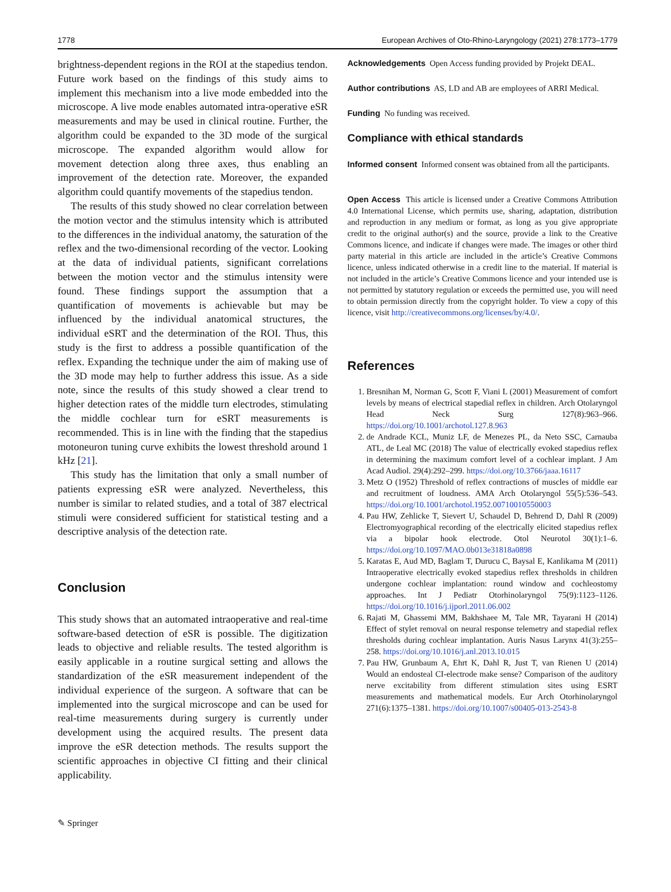1778 European Archives of Oto-Rhino-Laryngology (2021) 278:1773–1779
brightness-dependent regions in the ROI at the stapedius tendon. Future work based on the findings of this study aims to implement this mechanism into a live mode embedded into the microscope. A live mode enables automated intra-operative eSR measurements and may be used in clinical routine. Further, the algorithm could be expanded to the 3D mode of the surgical microscope. The expanded algorithm would allow for movement detection along three axes, thus enabling an improvement of the detection rate. Moreover, the expanded algorithm could quantify movements of the stapedius tendon.
The results of this study showed no clear correlation between the motion vector and the stimulus intensity which is attributed to the differences in the individual anatomy, the saturation of the reflex and the two-dimensional recording of the vector. Looking at the data of individual patients, significant correlations between the motion vector and the stimulus intensity were found. These findings support the assumption that a quantification of movements is achievable but may be influenced by the individual anatomical structures, the individual eSRT and the determination of the ROI. Thus, this study is the first to address a possible quantification of the reflex. Expanding the technique under the aim of making use of the 3D mode may help to further address this issue. As a side note, since the results of this study showed a clear trend to higher detection rates of the middle turn electrodes, stimulating the middle cochlear turn for eSRT measurements is recommended. This is in line with the finding that the stapedius motoneuron tuning curve exhibits the lowest threshold around 1 kHz [21].
This study has the limitation that only a small number of patients expressing eSR were analyzed. Nevertheless, this number is similar to related studies, and a total of 387 electrical stimuli were considered sufficient for statistical testing and a descriptive analysis of the detection rate.
Conclusion
This study shows that an automated intraoperative and real-time software-based detection of eSR is possible. The digitization leads to objective and reliable results. The tested algorithm is easily applicable in a routine surgical setting and allows the standardization of the eSR measurement independent of the individual experience of the surgeon. A software that can be implemented into the surgical microscope and can be used for real-time measurements during surgery is currently under development using the acquired results. The present data improve the eSR detection methods. The results support the scientific approaches in objective CI fitting and their clinical applicability.
Acknowledgements Open Access funding provided by Projekt DEAL.
Author contributions AS, LD and AB are employees of ARRI Medical.
Funding No funding was received.
Compliance with ethical standards
Informed consent Informed consent was obtained from all the participants.
Open Access This article is licensed under a Creative Commons Attribution 4.0 International License, which permits use, sharing, adaptation, distribution and reproduction in any medium or format, as long as you give appropriate credit to the original author(s) and the source, provide a link to the Creative Commons licence, and indicate if changes were made. The images or other third party material in this article are included in the article’s Creative Commons licence, unless indicated otherwise in a credit line to the material. If material is not included in the article’s Creative Commons licence and your intended use is not permitted by statutory regulation or exceeds the permitted use, you will need to obtain permission directly from the copyright holder. To view a copy of this licence, visit http://creativecommons.org/licenses/by/4.0/.
References
1. Bresnihan M, Norman G, Scott F, Viani L (2001) Measurement of comfort levels by means of electrical stapedial reflex in children. Arch Otolaryngol Head Neck Surg 127(8):963–966. https://doi.org/10.1001/archotol.127.8.963
2. de Andrade KCL, Muniz LF, de Menezes PL, da Neto SSC, Carnauba ATL, de Leal MC (2018) The value of electrically evoked stapedius reflex in determining the maximum comfort level of a cochlear implant. J Am Acad Audiol. 29(4):292–299. https://doi.org/10.3766/jaaa.16117
3. Metz O (1952) Threshold of reflex contractions of muscles of middle ear and recruitment of loudness. AMA Arch Otolaryngol 55(5):536–543. https://doi.org/10.1001/archotol.1952.00710010550003
4. Pau HW, Zehlicke T, Sievert U, Schaudel D, Behrend D, Dahl R (2009) Electromyographical recording of the electrically elicited stapedius reflex via a bipolar hook electrode. Otol Neurotol 30(1):1–6. https://doi.org/10.1097/MAO.0b013e31818a0898
5. Karatas E, Aud MD, Baglam T, Durucu C, Baysal E, Kanlikama M (2011) Intraoperative electrically evoked stapedius reflex thresholds in children undergone cochlear implantation: round window and cochleostomy approaches. Int J Pediatr Otorhinolaryngol 75(9):1123–1126. https://doi.org/10.1016/j.ijporl.2011.06.002
6. Rajati M, Ghassemi MM, Bakhshaee M, Tale MR, Tayarani H (2014) Effect of stylet removal on neural response telemetry and stapedial reflex thresholds during cochlear implantation. Auris Nasus Larynx 41(3):255–258. https://doi.org/10.1016/j.anl.2013.10.015
7. Pau HW, Grunbaum A, Ehrt K, Dahl R, Just T, van Rienen U (2014) Would an endosteal CI-electrode make sense? Comparison of the auditory nerve excitability from different stimulation sites using ESRT measurements and mathematical models. Eur Arch Otorhinolaryngol 271(6):1375–1381. https://doi.org/10.1007/s00405-013-2543-8
✎ Springer